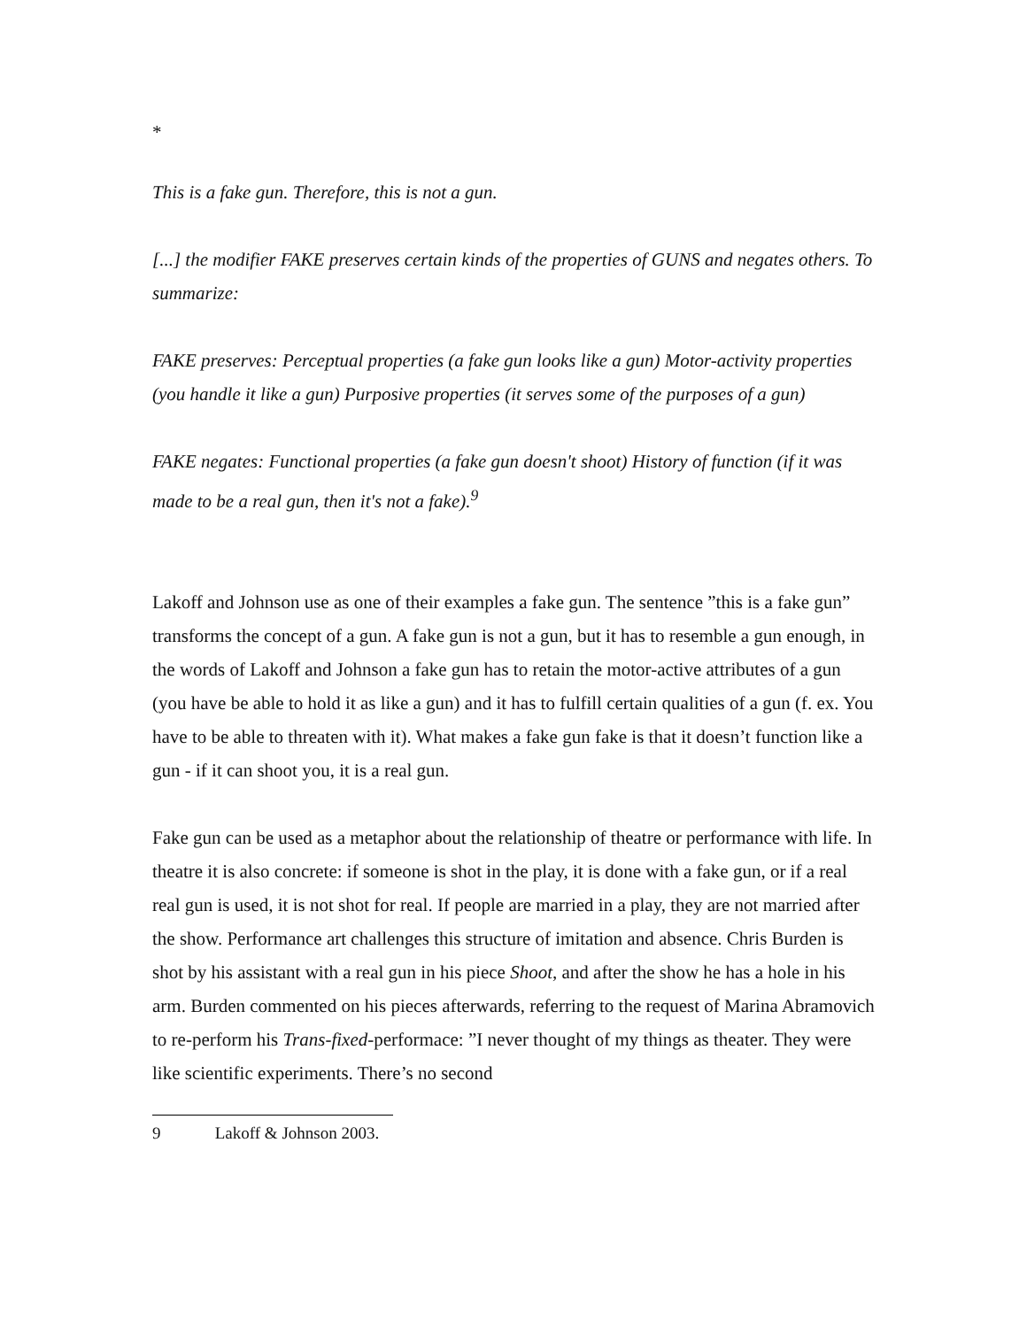*
This is a fake gun. Therefore, this is not a gun.
[...] the modifier FAKE preserves certain kinds of the properties of GUNS and negates others. To summarize:
FAKE preserves: Perceptual properties (a fake gun looks like a gun) Motor-activity properties (you handle it like a gun) Purposive properties (it serves some of the purposes of a gun)
FAKE negates: Functional properties (a fake gun doesn't shoot) History of function (if it was made to be a real gun, then it's not a fake).<sup>9</sup>
Lakoff and Johnson use as one of their examples a fake gun. The sentence ”this is a fake gun” transforms the concept of a gun. A fake gun is not a gun, but it has to resemble a gun enough, in the words of Lakoff and Johnson a fake gun has to retain the motor-active attributes of a gun (you have be able to hold it as like a gun) and it has to fulfill certain qualities of a gun (f. ex. You have to be able to threaten with it). What makes a fake gun fake is that it doesn’t function like a gun - if it can shoot you, it is a real gun.
Fake gun can be used as a metaphor about the relationship of theatre or performance with life. In theatre it is also concrete: if someone is shot in the play, it is done with a fake gun, or if a real real gun is used, it is not shot for real. If people are married in a play, they are not married after the show. Performance art challenges this structure of imitation and absence. Chris Burden is shot by his assistant with a real gun in his piece Shoot, and after the show he has a hole in his arm. Burden commented on his pieces afterwards, referring to the request of Marina Abramovich to re-perform his Trans-fixed-performace: ”I never thought of my things as theater. They were like scientific experiments. There’s no second
9 Lakoff & Johnson 2003.